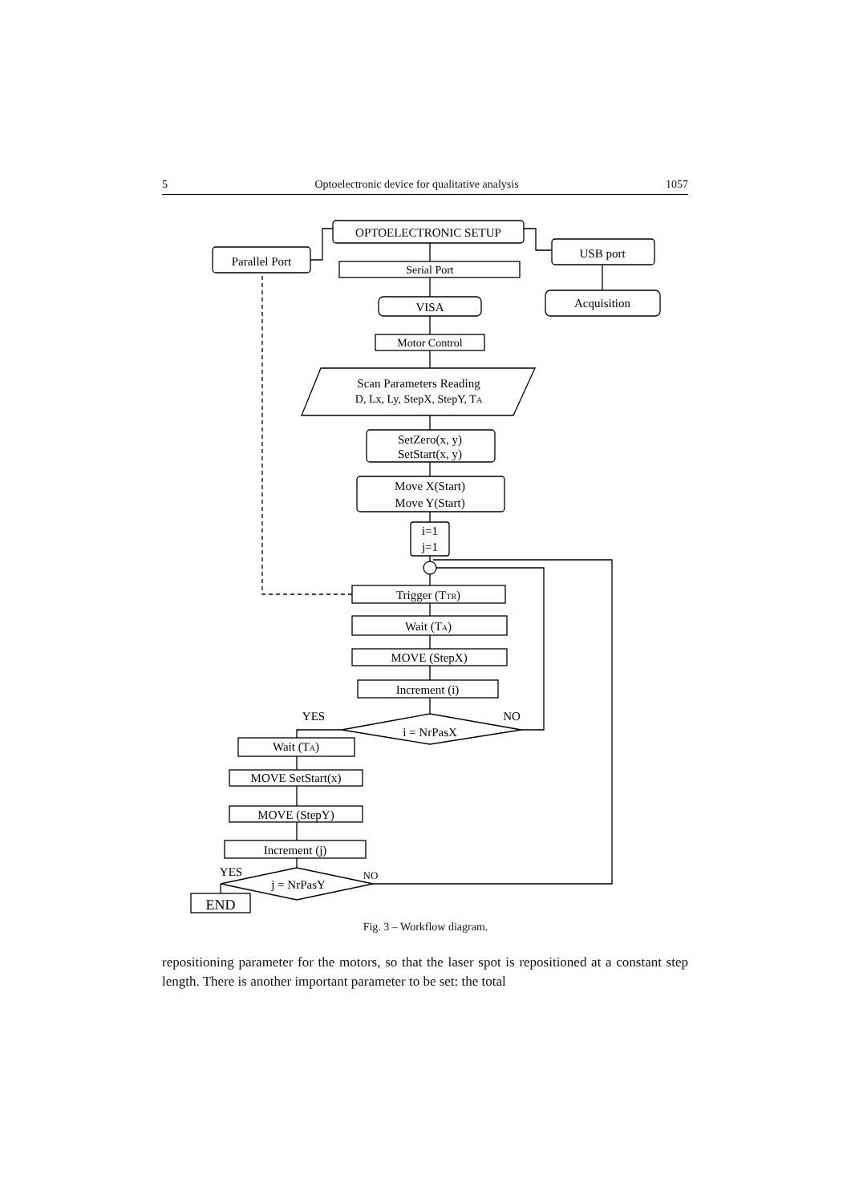5 Optoelectronic device for qualitative analysis 1057
OPTOELECTRONIC SETUP
Parallel Port
USB port
Serial Port
VISA
Acquisition
Motor Control
Scan Parameters Reading
D, Lx, Ly, StepX, StepY, TA
SetZero(x, y)
SetStart(x, y)
Move X(Start)
Move Y(Start)
i=1
j=1
Trigger (TTR)
Wait (TA)
MOVE (StepX)
Increment (i)
YES
NO
i = NrPasX
Wait (TA)
MOVE SetStart(x)
MOVE (StepY)
Increment (j)
YES
NO
j = NrPasY
END
Fig. 3 – Workflow diagram.
repositioning parameter for the motors, so that the laser spot is repositioned at a constant step length. There is another important parameter to be set: the total